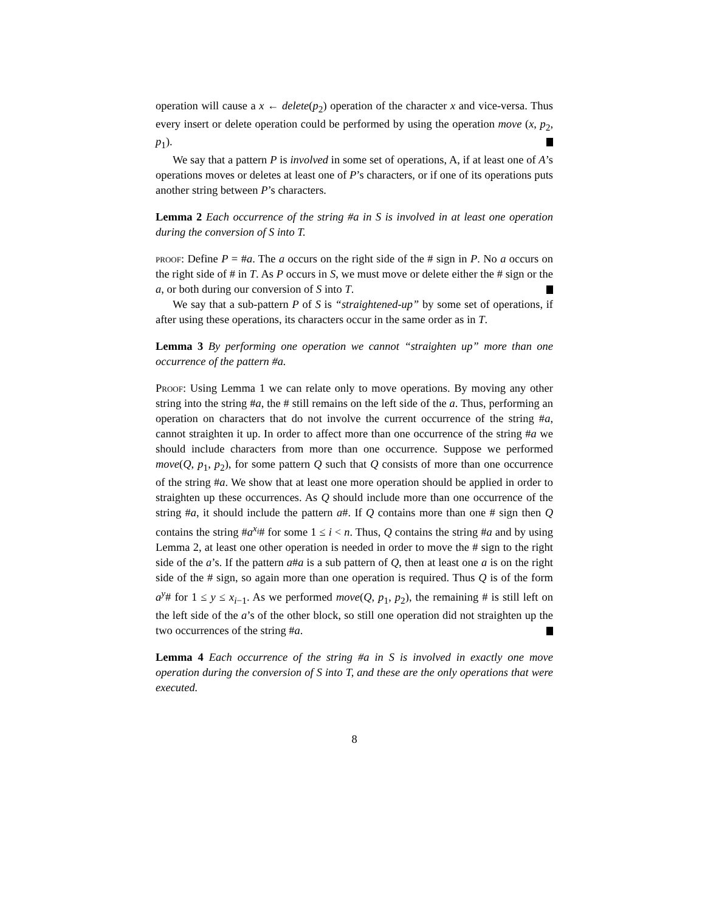operation will cause a x ← delete(p<sub>2</sub>) operation of the character x and vice-versa. Thus every insert or delete operation could be performed by using the operation move (x, p<sub>2</sub>, p<sub>1</sub>).
We say that a pattern P is involved in some set of operations, A, if at least one of A’s operations moves or deletes at least one of P’s characters, or if one of its operations puts another string between P’s characters.
Lemma 2 Each occurrence of the string #a in S is involved in at least one operation during the conversion of S into T.
proof: Define P = #a. The a occurs on the right side of the # sign in P. No a occurs on the right side of # in T. As P occurs in S, we must move or delete either the # sign or the a, or both during our conversion of S into T.
We say that a sub-pattern P of S is “straightened-up” by some set of operations, if after using these operations, its characters occur in the same order as in T.
Lemma 3 By performing one operation we cannot “straighten up” more than one occurrence of the pattern #a.
Proof: Using Lemma 1 we can relate only to move operations. By moving any other string into the string #a, the # still remains on the left side of the a. Thus, performing an operation on characters that do not involve the current occurrence of the string #a, cannot straighten it up. In order to affect more than one occurrence of the string #a we should include characters from more than one occurrence. Suppose we performed move(Q, p<sub>1</sub>, p<sub>2</sub>), for some pattern Q such that Q consists of more than one occurrence of the string #a. We show that at least one more operation should be applied in order to straighten up these occurrences. As Q should include more than one occurrence of the string #a, it should include the pattern a#. If Q contains more than one # sign then Q contains the string #a<sup>x<sub>i</sub></sup># for some 1 ≤ i < n. Thus, Q contains the string #a and by using Lemma 2, at least one other operation is needed in order to move the # sign to the right side of the a’s. If the pattern a#a is a sub pattern of Q, then at least one a is on the right side of the # sign, so again more than one operation is required. Thus Q is of the form a<sup>y</sup># for 1 ≤ y ≤ x<sub>i−1</sub>. As we performed move(Q, p<sub>1</sub>, p<sub>2</sub>), the remaining # is still left on the left side of the a’s of the other block, so still one operation did not straighten up the two occurrences of the string #a.
Lemma 4 Each occurrence of the string #a in S is involved in exactly one move operation during the conversion of S into T, and these are the only operations that were executed.
8